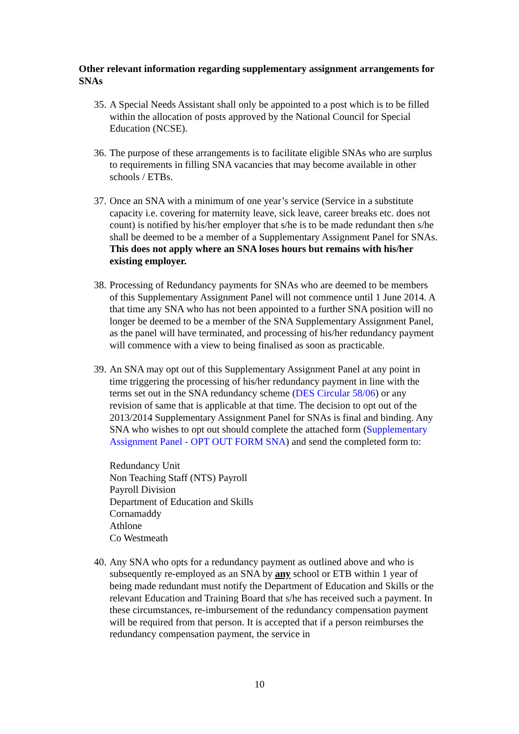Other relevant information regarding supplementary assignment arrangements for SNAs
35.
A Special Needs Assistant shall only be appointed to a post which is to be filled within the allocation of posts approved by the National Council for Special Education (NCSE).
36.
The purpose of these arrangements is to facilitate eligible SNAs who are surplus to requirements in filling SNA vacancies that may become available in other schools / ETBs.
37.
Once an SNA with a minimum of one year’s service (Service in a substitute capacity i.e. covering for maternity leave, sick leave, career breaks etc. does not count) is notified by his/her employer that s/he is to be made redundant then s/he shall be deemed to be a member of a Supplementary Assignment Panel for SNAs. This does not apply where an SNA loses hours but remains with his/her existing employer.
38.
Processing of Redundancy payments for SNAs who are deemed to be members of this Supplementary Assignment Panel will not commence until 1 June 2014. A that time any SNA who has not been appointed to a further SNA position will no longer be deemed to be a member of the SNA Supplementary Assignment Panel, as the panel will have terminated, and processing of his/her redundancy payment will commence with a view to being finalised as soon as practicable.
39.
An SNA may opt out of this Supplementary Assignment Panel at any point in time triggering the processing of his/her redundancy payment in line with the terms set out in the SNA redundancy scheme (DES Circular 58/06) or any revision of same that is applicable at that time. The decision to opt out of the 2013/2014 Supplementary Assignment Panel for SNAs is final and binding. Any SNA who wishes to opt out should complete the attached form (Supplementary Assignment Panel - OPT OUT FORM SNA) and send the completed form to:
Redundancy Unit
Non Teaching Staff (NTS) Payroll
Payroll Division
Department of Education and Skills
Cornamaddy
Athlone
Co Westmeath
40.
Any SNA who opts for a redundancy payment as outlined above and who is subsequently re-employed as an SNA by any school or ETB within 1 year of being made redundant must notify the Department of Education and Skills or the relevant Education and Training Board that s/he has received such a payment. In these circumstances, re-imbursement of the redundancy compensation payment will be required from that person. It is accepted that if a person reimburses the redundancy compensation payment, the service in
10